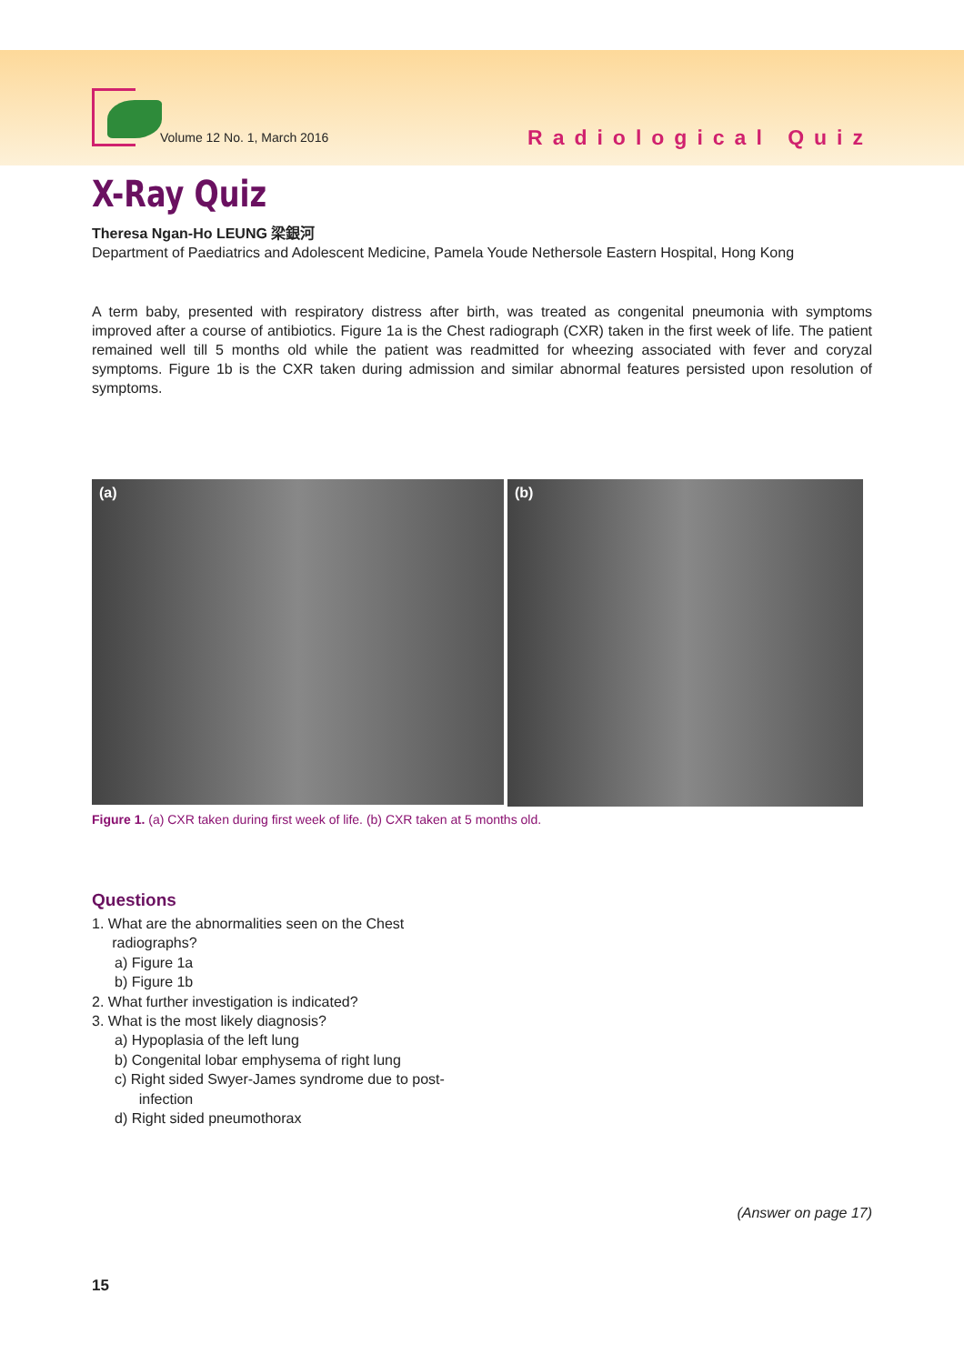Volume 12 No. 1, March 2016 Radiological Quiz
X-Ray Quiz
Theresa Ngan-Ho LEUNG 梁銀河
Department of Paediatrics and Adolescent Medicine, Pamela Youde Nethersole Eastern Hospital, Hong Kong
A term baby, presented with respiratory distress after birth, was treated as congenital pneumonia with symptoms improved after a course of antibiotics. Figure 1a is the Chest radiograph (CXR) taken in the first week of life. The patient remained well till 5 months old while the patient was readmitted for wheezing associated with fever and coryzal symptoms. Figure 1b is the CXR taken during admission and similar abnormal features persisted upon resolution of symptoms.
(a)
(b)
Figure 1. (a) CXR taken during first week of life. (b) CXR taken at 5 months old.
Questions
1. What are the abnormalities seen on the Chest
radiographs?
a) Figure 1a
b) Figure 1b
2. What further investigation is indicated?
3. What is the most likely diagnosis?
a) Hypoplasia of the left lung
b) Congenital lobar emphysema of right lung
c) Right sided Swyer-James syndrome due to post-
infection
d) Right sided pneumothorax
(Answer on page 17)
15